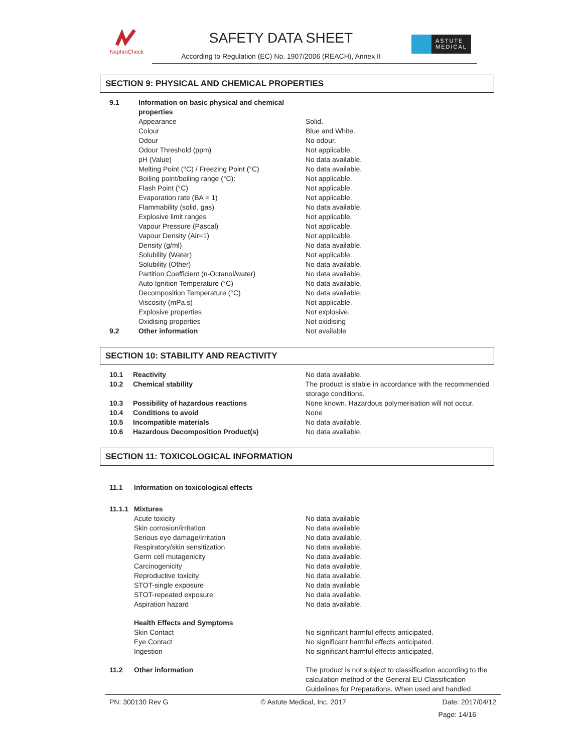NephroCheck
SAFETY DATA SHEET
According to Regulation (EC) No. 1907/2006 (REACH), Annex II
ASTUTE
MEDICAL
SECTION 9: PHYSICAL AND CHEMICAL PROPERTIES
| 9.1 | Information on basic physical and chemical properties | |
| | Appearance | Solid. |
| | Colour | Blue and White. |
| | Odour | No odour. |
| | Odour Threshold (ppm) | Not applicable. |
| | pH (Value) | No data available. |
| | Melting Point (°C) / Freezing Point (°C) | No data available. |
| | Boiling point/boiling range (°C): | Not applicable. |
| | Flash Point (°C) | Not applicable. |
| | Evaporation rate (BA = 1) | Not applicable. |
| | Flammability (solid, gas) | No data available. |
| | Explosive limit ranges | Not applicable. |
| | Vapour Pressure (Pascal) | Not applicable. |
| | Vapour Density (Air=1) | Not applicable. |
| | Density (g/ml) | No data available. |
| | Solubility (Water) | Not applicable. |
| | Solubility (Other) | No data available. |
| | Partition Coefficient (n-Octanol/water) | No data available. |
| | Auto Ignition Temperature (°C) | No data available. |
| | Decomposition Temperature (°C) | No data available. |
| | Viscosity (mPa.s) | Not applicable. |
| | Explosive properties | Not explosive. |
| | Oxidising properties | Not oxidising |
| 9.2 | Other information | Not available |
SECTION 10: STABILITY AND REACTIVITY
| 10.1 | Reactivity | No data available. |
| 10.2 | Chemical stability | The product is stable in accordance with the recommended storage conditions. |
| 10.3 | Possibility of hazardous reactions | None known. Hazardous polymerisation will not occur. |
| 10.4 | Conditions to avoid | None |
| 10.5 | Incompatible materials | No data available. |
| 10.6 | Hazardous Decomposition Product(s) | No data available. |
SECTION 11: TOXICOLOGICAL INFORMATION
| 11.1 | Information on toxicological effects | |
| 11.1.1 | Mixtures | |
| | Acute toxicity | No data available |
| | Skin corrosion/irritation | No data available |
| | Serious eye damage/irritation | No data available. |
| | Respiratory/skin sensitization | No data available. |
| | Germ cell mutagenicity | No data available. |
| | Carcinogenicity | No data available. |
| | Reproductive toxicity | No data available. |
| | STOT-single exposure | No data available |
| | STOT-repeated exposure | No data available. |
| | Aspiration hazard | No data available. |
| | Health Effects and Symptoms | |
| | Skin Contact | No significant harmful effects anticipated. |
| | Eye Contact | No significant harmful effects anticipated. |
| | Ingestion | No significant harmful effects anticipated. |
| 11.2 | Other information | The product is not subject to classification according to the calculation method of the General EU Classification Guidelines for Preparations. When used and handled |
PN: 300130 Rev G © Astute Medical, Inc. 2017 Date: 2017/04/12
Page: 14/16